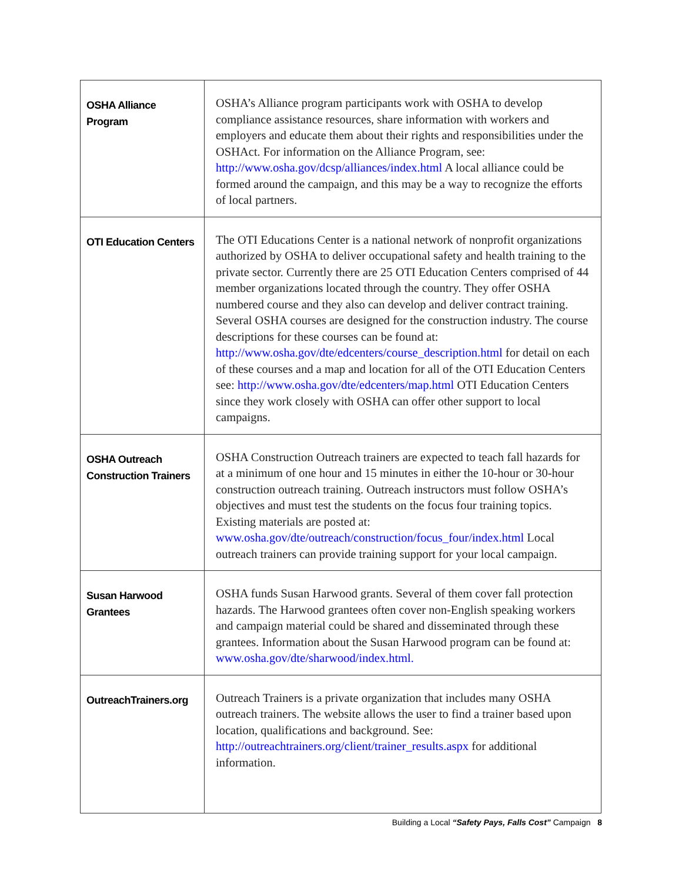| OSHA Alliance Program | OSHA’s Alliance program participants work with OSHA to develop compliance assistance resources, share information with workers and employers and educate them about their rights and responsibilities under the OSHAct. For information on the Alliance Program, see: http://www.osha.gov/dcsp/alliances/index.html A local alliance could be formed around the campaign, and this may be a way to recognize the efforts of local partners. |
| OTI Education Centers | The OTI Educations Center is a national network of nonprofit organizations authorized by OSHA to deliver occupational safety and health training to the private sector. Currently there are 25 OTI Education Centers comprised of 44 member organizations located through the country. They offer OSHA numbered course and they also can develop and deliver contract training. Several OSHA courses are designed for the construction industry. The course descriptions for these courses can be found at: http://www.osha.gov/dte/edcenters/course_description.html for detail on each of these courses and a map and location for all of the OTI Education Centers see: http://www.osha.gov/dte/edcenters/map.html OTI Education Centers since they work closely with OSHA can offer other support to local campaigns. |
| OSHA Outreach Construction Trainers | OSHA Construction Outreach trainers are expected to teach fall hazards for at a minimum of one hour and 15 minutes in either the 10-hour or 30-hour construction outreach training. Outreach instructors must follow OSHA’s objectives and must test the students on the focus four training topics. Existing materials are posted at: www.osha.gov/dte/outreach/construction/focus_four/index.html Local outreach trainers can provide training support for your local campaign. |
| Susan Harwood Grantees | OSHA funds Susan Harwood grants. Several of them cover fall protection hazards. The Harwood grantees often cover non-English speaking workers and campaign material could be shared and disseminated through these grantees. Information about the Susan Harwood program can be found at: www.osha.gov/dte/sharwood/index.html. |
| OutreachTrainers.org | Outreach Trainers is a private organization that includes many OSHA outreach trainers. The website allows the user to find a trainer based upon location, qualifications and background. See: http://outreachtrainers.org/client/trainer_results.aspx for additional information. |
Building a Local “Safety Pays, Falls Cost” Campaign 8